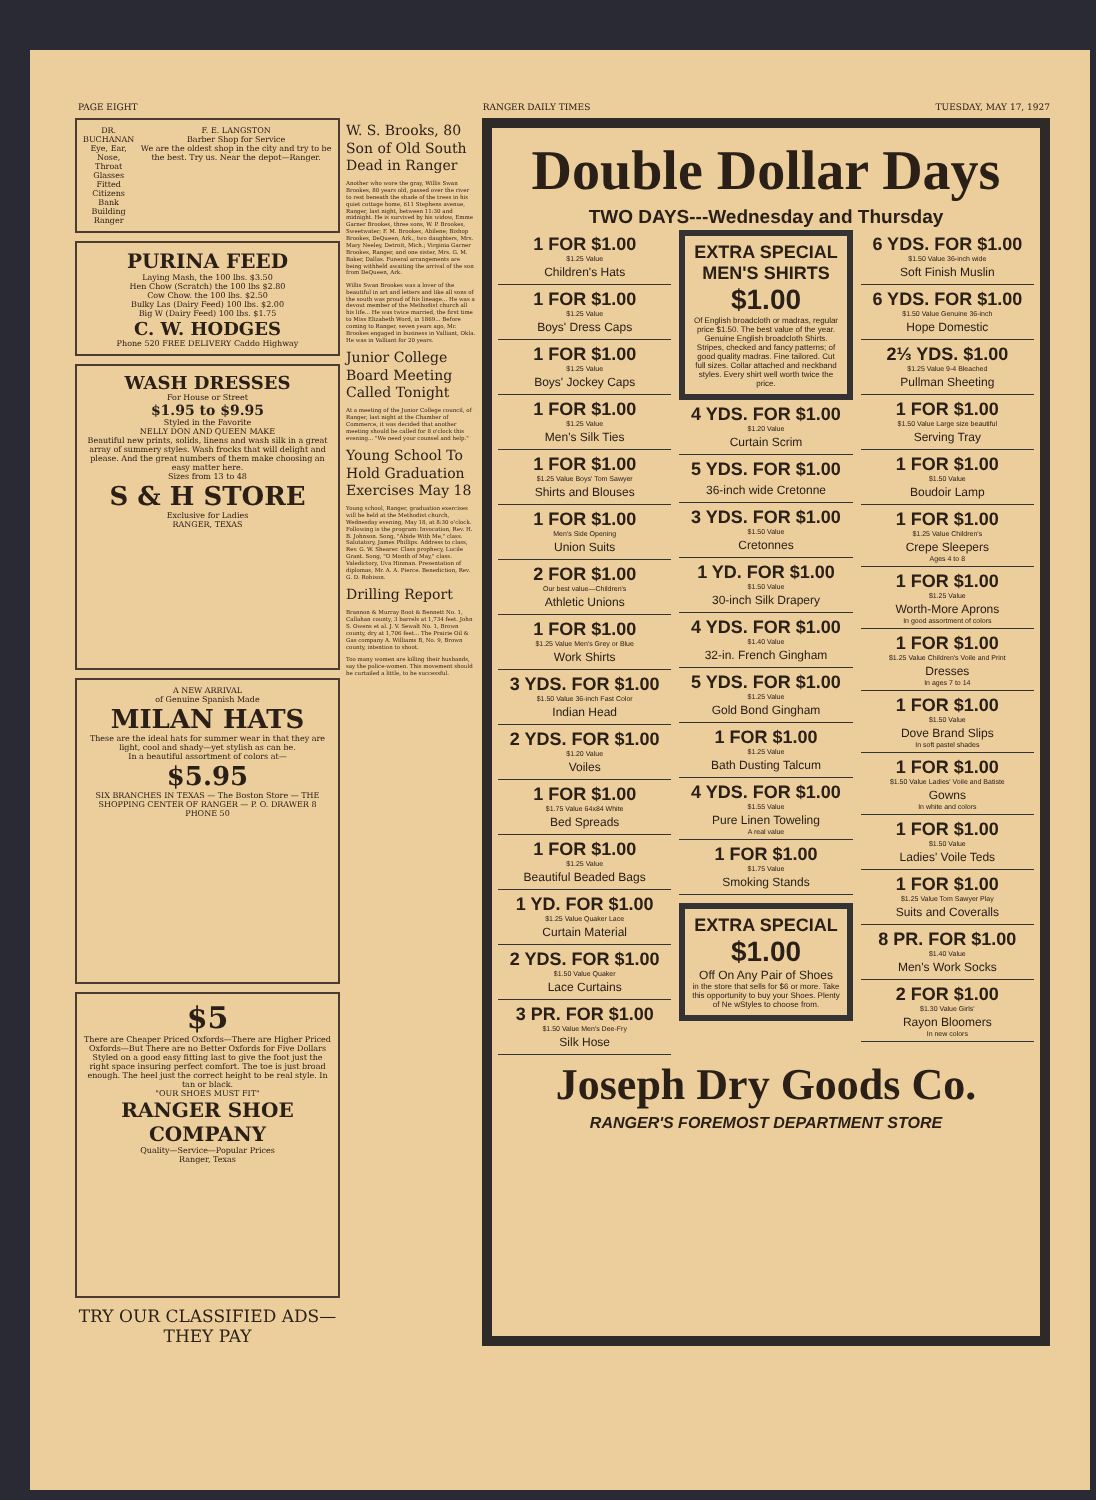PAGE EIGHT RANGER DAILY TIMES TUESDAY, MAY 17, 1927
DR. BUCHANAN
Eye, Ear, Nose, Throat
Glasses Fitted
Citizens Bank Building
Ranger
F. E. LANGSTON
Barber Shop for Service
We are the oldest shop in the city and try to be the best. Try us. Near the depot—Ranger.
PURINA FEED
Laying Mash, the 100 lbs. $3.50
Hen Chow (Scratch) the 100 lbs $2.80
Cow Chow. the 100 lbs. $2.50
Bulky Las (Dairy Feed) 100 lbs. $2.00
Big W (Dairy Feed) 100 lbs. $1.75
C. W. HODGES
Phone 520 FREE DELIVERY Caddo Highway
WASH DRESSES
For House or Street
$1.95 to $9.95
Styled in the Favorite
NELLY DON AND QUEEN MAKE
Beautiful new prints, solids, linens and wash silk in a great array of summery styles. Wash frocks that will delight and please. And the great numbers of them make choosing an easy matter here.
Sizes from 13 to 48
S & H STORE
Exclusive for Ladies
RANGER, TEXAS
A NEW ARRIVAL
of Genuine Spanish Made
MILAN HATS
These are the ideal hats for summer wear in that they are light, cool and shady—yet stylish as can be.
In a beautiful assortment of colors at—
$5.95
SIX BRANCHES IN TEXAS — The Boston Store — THE SHOPPING CENTER OF RANGER — P. O. DRAWER 8 PHONE 50
$5
There are Cheaper Priced Oxfords—There are Higher Priced Oxfords—But There are no Better Oxfords for Five Dollars
Styled on a good easy fitting last to give the foot just the right space insuring perfect comfort. The toe is just broad enough. The heel just the correct height to be real style. In tan or black.
"OUR SHOES MUST FIT"
RANGER SHOE COMPANY
Quality—Service—Popular Prices
Ranger, Texas
TRY OUR CLASSIFIED ADS—THEY PAY
W. S. Brooks, 80 Son of Old South Dead in Ranger
Another who wore the gray, Willis Swan Brookes, 80 years old, passed over the river to rest beneath the shade of the trees in his quiet cottage home, 611 Stephens avenue, Ranger, last night, between 11:30 and midnight. He is survived by his widow, Emme Garner Brookes, three sons, W. P. Brookes, Sweetwater; F. M. Brookes, Abilene; Bishop Brookes, DeQueen, Ark., two daughters, Mrs. Mary Neeley, Detroit, Mich.; Virginia Garner Brookes, Ranger, and one sister, Mrs. G. M. Baker, Dallas. Funeral arrangements are being withheld awaiting the arrival of the son from DeQueen, Ark.
Willis Swan Brookes was a lover of the beautiful in art and letters and like all sons of the south was proud of his lineage... He was a devout member of the Methodist church all his life... He was twice married, the first time to Miss Elizabeth Word, in 1869... Before coming to Ranger, seven years ago, Mr. Brookes engaged in business in Valliant, Okla. He was in Valliant for 20 years.
Junior College Board Meeting Called Tonight
At a meeting of the Junior College council, of Ranger, last night at the Chamber of Commerce, it was decided that another meeting should be called for 8 o'clock this evening... "We need your counsel and help."
Young School To Hold Graduation Exercises May 18
Young school, Ranger, graduation exercises will be held at the Methodist church, Wednesday evening, May 18, at 8:30 o'clock. Following is the program: Invocation, Rev. H. B. Johnson. Song, "Abide With Me," class. Salutatory, James Phillips. Address to class, Rev. G. W. Shearer. Class prophecy, Lucile Grant. Song, "O Month of May," class. Valedictory, Uva Hinman. Presentation of diplomas, Mr. A. A. Pierce. Benediction, Rev. G. D. Robison.
Drilling Report
Brannon & Murray Boot & Bennett No. 1, Callahan county, 3 barrels at 1,734 feet. John S. Owens et al. J. V. Sewalt No. 1, Brown county, dry at 1,706 feet... The Prairie Oil & Gas company A. Williams B, No. 9, Brown county, intention to shoot.
Too many women are killing their husbands, say the police-women. This movement should be curtailed a little, to be successful.
Double Dollar Days
TWO DAYS---Wednesday and Thursday
1 FOR $1.00
$1.25 Value
Children's Hats
1 FOR $1.00
$1.25 Value
Boys' Dress Caps
1 FOR $1.00
$1.25 Value
Boys' Jockey Caps
1 FOR $1.00
$1.25 Value
Men's Silk Ties
1 FOR $1.00
$1.25 Value Boys' Tom Sawyer
Shirts and Blouses
1 FOR $1.00
Men's Side Opening
Union Suits
2 FOR $1.00
Our best value—Children's
Athletic Unions
1 FOR $1.00
$1.25 Value Men's Grey or Blue
Work Shirts
3 YDS. FOR $1.00
$1.50 Value 36-inch Fast Color
Indian Head
2 YDS. FOR $1.00
$1.20 Value
Voiles
1 FOR $1.00
$1.75 Value 64x84 White
Bed Spreads
1 FOR $1.00
$1.25 Value
Beautiful Beaded Bags
1 YD. FOR $1.00
$1.25 Value Quaker Lace
Curtain Material
2 YDS. FOR $1.00
$1.50 Value Quaker
Lace Curtains
3 PR. FOR $1.00
$1.50 Value Men's Dee-Fry
Silk Hose
EXTRA SPECIAL MEN'S SHIRTS
$1.00
Of English broadcloth or madras, regular price $1.50. The best value of the year. Genuine English broadcloth Shirts. Stripes, checked and fancy patterns; of good quality madras. Fine tailored. Cut full sizes. Collar attached and neckband styles. Every shirt well worth twice the price.
4 YDS. FOR $1.00
$1.20 Value
Curtain Scrim
5 YDS. FOR $1.00
36-inch wide Cretonne
3 YDS. FOR $1.00
$1.50 Value
Cretonnes
1 YD. FOR $1.00
$1.50 Value
30-inch Silk Drapery
4 YDS. FOR $1.00
$1.40 Value
32-in. French Gingham
5 YDS. FOR $1.00
$1.25 Value
Gold Bond Gingham
1 FOR $1.00
$1.25 Value
Bath Dusting Talcum
4 YDS. FOR $1.00
$1.55 Value
Pure Linen Toweling
A real value
1 FOR $1.00
$1.75 Value
Smoking Stands
EXTRA SPECIAL
$1.00
Off On Any Pair of Shoes
in the store that sells for $6 or more. Take this opportunity to buy your Shoes. Plenty of Ne wStyles to choose from.
6 YDS. FOR $1.00
$1.50 Value 36-inch wide
Soft Finish Muslin
6 YDS. FOR $1.00
$1.50 Value Genuine 36-inch
Hope Domestic
2⅓ YDS. $1.00
$1.25 Value 9-4 Bleached
Pullman Sheeting
1 FOR $1.00
$1.50 Value Large size beautiful
Serving Tray
1 FOR $1.00
$1.50 Value
Boudoir Lamp
1 FOR $1.00
$1.25 Value Children's
Crepe Sleepers
Ages 4 to 8
1 FOR $1.00
$1.25 Value
Worth-More Aprons
In good assortment of colors
1 FOR $1.00
$1.25 Value Children's Voile and Print
Dresses
In ages 7 to 14
1 FOR $1.00
$1.50 Value
Dove Brand Slips
In soft pastel shades
1 FOR $1.00
$1.50 Value Ladies' Voile and Batiste
Gowns
In white and colors
1 FOR $1.00
$1.50 Value
Ladies' Voile Teds
1 FOR $1.00
$1.25 Value Tom Sawyer Play
Suits and Coveralls
8 PR. FOR $1.00
$1.40 Value
Men's Work Socks
2 FOR $1.00
$1.30 Value Girls'
Rayon Bloomers
In new colors
Joseph Dry Goods Co.
RANGER'S FOREMOST DEPARTMENT STORE